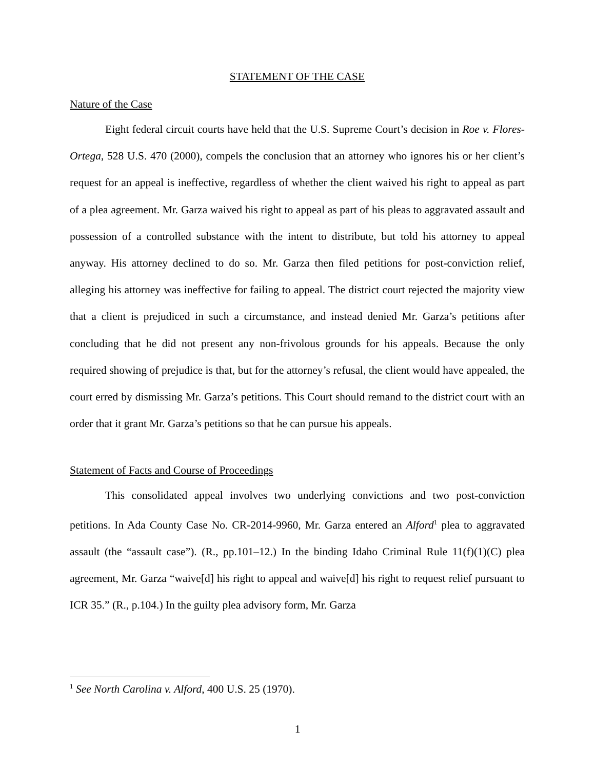STATEMENT OF THE CASE
Nature of the Case
Eight federal circuit courts have held that the U.S. Supreme Court’s decision in Roe v. Flores-Ortega, 528 U.S. 470 (2000), compels the conclusion that an attorney who ignores his or her client’s request for an appeal is ineffective, regardless of whether the client waived his right to appeal as part of a plea agreement. Mr. Garza waived his right to appeal as part of his pleas to aggravated assault and possession of a controlled substance with the intent to distribute, but told his attorney to appeal anyway. His attorney declined to do so. Mr. Garza then filed petitions for post-conviction relief, alleging his attorney was ineffective for failing to appeal. The district court rejected the majority view that a client is prejudiced in such a circumstance, and instead denied Mr. Garza’s petitions after concluding that he did not present any non-frivolous grounds for his appeals. Because the only required showing of prejudice is that, but for the attorney’s refusal, the client would have appealed, the court erred by dismissing Mr. Garza’s petitions. This Court should remand to the district court with an order that it grant Mr. Garza’s petitions so that he can pursue his appeals.
Statement of Facts and Course of Proceedings
This consolidated appeal involves two underlying convictions and two post-conviction petitions. In Ada County Case No. CR-2014-9960, Mr. Garza entered an Alford<sup>1</sup> plea to aggravated assault (the “assault case”). (R., pp.101–12.) In the binding Idaho Criminal Rule 11(f)(1)(C) plea agreement, Mr. Garza “waive[d] his right to appeal and waive[d] his right to request relief pursuant to ICR 35.” (R., p.104.) In the guilty plea advisory form, Mr. Garza
<sup>1</sup> See North Carolina v. Alford, 400 U.S. 25 (1970).
1